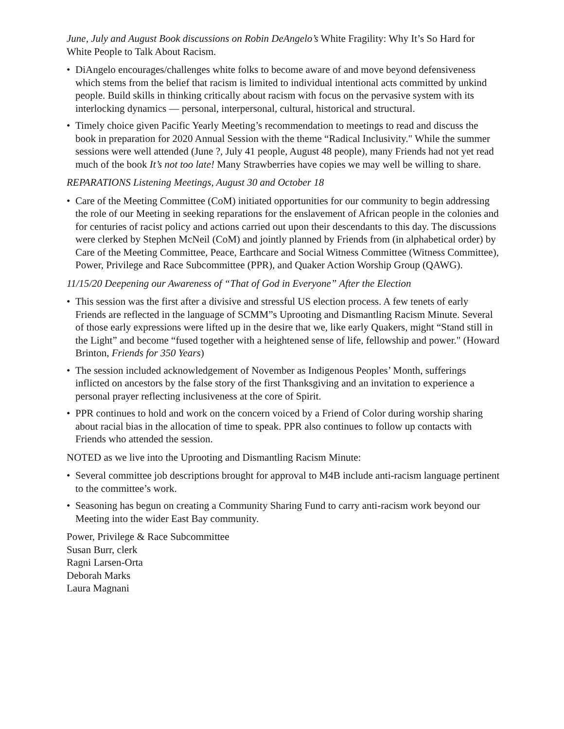June, July and August Book discussions on Robin DeAngelo’s White Fragility: Why It’s So Hard for White People to Talk About Racism.
• DiAngelo encourages/challenges white folks to become aware of and move beyond defensiveness which stems from the belief that racism is limited to individual intentional acts committed by unkind people. Build skills in thinking critically about racism with focus on the pervasive system with its interlocking dynamics — personal, interpersonal, cultural, historical and structural.
• Timely choice given Pacific Yearly Meeting’s recommendation to meetings to read and discuss the book in preparation for 2020 Annual Session with the theme “Radical Inclusivity." While the summer sessions were well attended (June ?, July 41 people, August 48 people), many Friends had not yet read much of the book It’s not too late! Many Strawberries have copies we may well be willing to share.
REPARATIONS Listening Meetings, August 30 and October 18
• Care of the Meeting Committee (CoM) initiated opportunities for our community to begin addressing the role of our Meeting in seeking reparations for the enslavement of African people in the colonies and for centuries of racist policy and actions carried out upon their descendants to this day. The discussions were clerked by Stephen McNeil (CoM) and jointly planned by Friends from (in alphabetical order) by Care of the Meeting Committee, Peace, Earthcare and Social Witness Committee (Witness Committee), Power, Privilege and Race Subcommittee (PPR), and Quaker Action Worship Group (QAWG).
11/15/20 Deepening our Awareness of “That of God in Everyone” After the Election
• This session was the first after a divisive and stressful US election process. A few tenets of early Friends are reflected in the language of SCMM”s Uprooting and Dismantling Racism Minute. Several of those early expressions were lifted up in the desire that we, like early Quakers, might “Stand still in the Light” and become “fused together with a heightened sense of life, fellowship and power." (Howard Brinton, Friends for 350 Years)
• The session included acknowledgement of November as Indigenous Peoples’ Month, sufferings inflicted on ancestors by the false story of the first Thanksgiving and an invitation to experience a personal prayer reflecting inclusiveness at the core of Spirit.
• PPR continues to hold and work on the concern voiced by a Friend of Color during worship sharing about racial bias in the allocation of time to speak. PPR also continues to follow up contacts with Friends who attended the session.
NOTED as we live into the Uprooting and Dismantling Racism Minute:
• Several committee job descriptions brought for approval to M4B include anti-racism language pertinent to the committee’s work.
• Seasoning has begun on creating a Community Sharing Fund to carry anti-racism work beyond our Meeting into the wider East Bay community.
Power, Privilege & Race Subcommittee
Susan Burr, clerk
Ragni Larsen-Orta
Deborah Marks
Laura Magnani